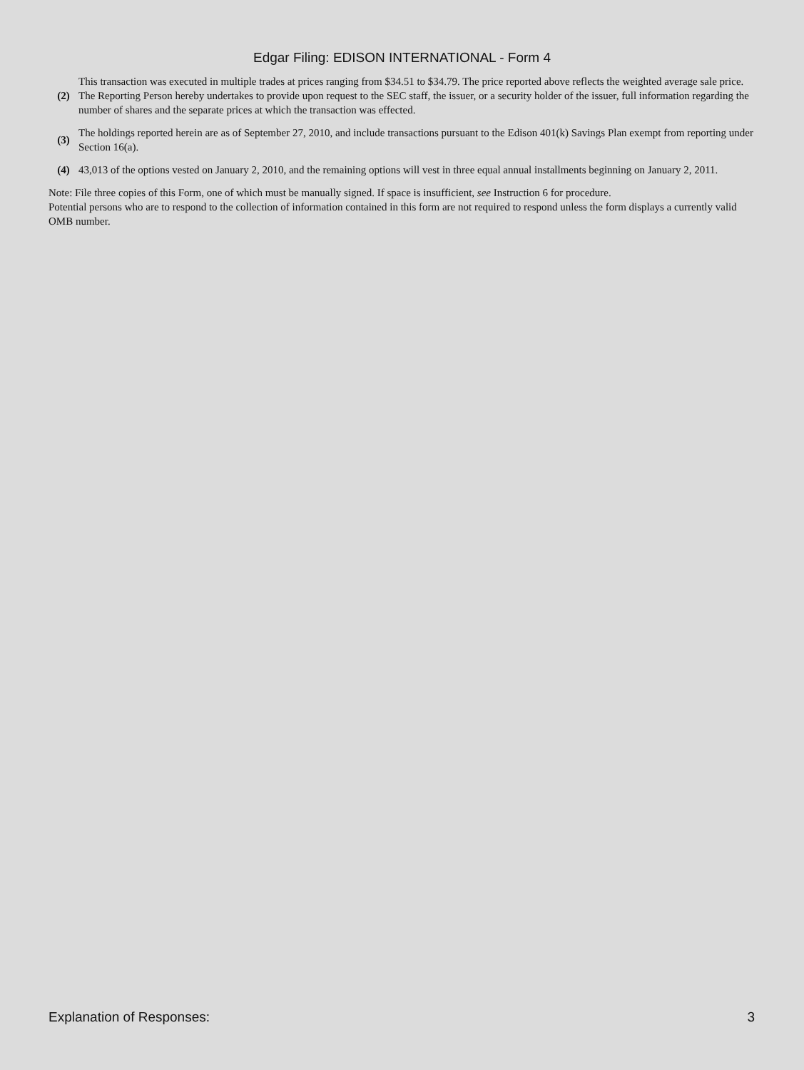Edgar Filing: EDISON INTERNATIONAL - Form 4
| (2) | This transaction was executed in multiple trades at prices ranging from $34.51 to $34.79. The price reported above reflects the weighted average sale price. The Reporting Person hereby undertakes to provide upon request to the SEC staff, the issuer, or a security holder of the issuer, full information regarding the number of shares and the separate prices at which the transaction was effected. |
| (3) | The holdings reported herein are as of September 27, 2010, and include transactions pursuant to the Edison 401(k) Savings Plan exempt from reporting under Section 16(a). |
| (4) | 43,013 of the options vested on January 2, 2010, and the remaining options will vest in three equal annual installments beginning on January 2, 2011. |
Note: File three copies of this Form, one of which must be manually signed. If space is insufficient, see Instruction 6 for procedure.
Potential persons who are to respond to the collection of information contained in this form are not required to respond unless the form displays a currently valid OMB number.
Explanation of Responses: 3